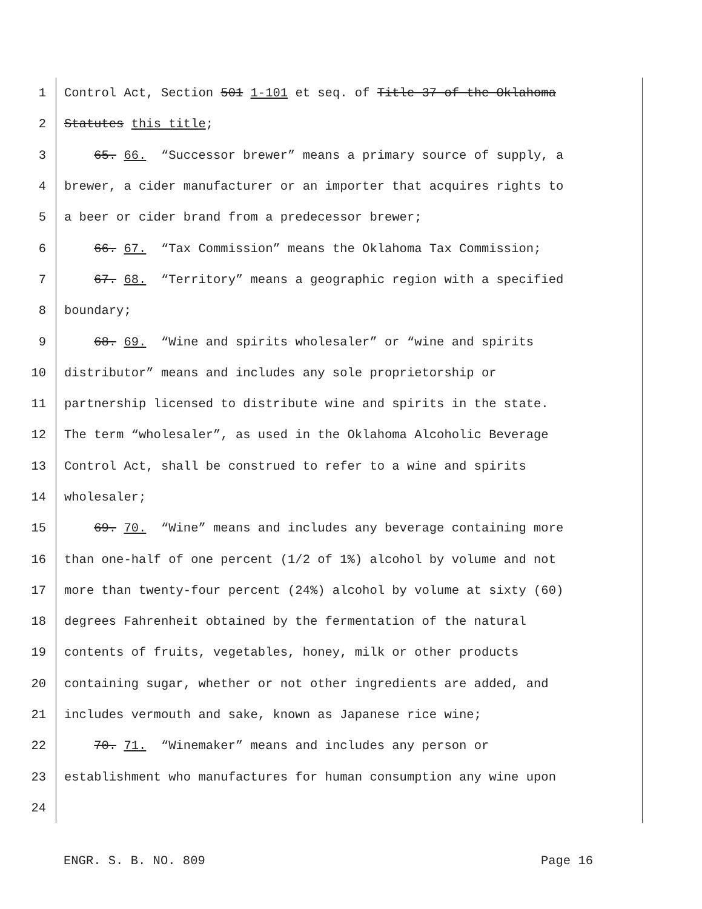1 Control Act, Section 501 1-101 et seq. of Title 37 of the Oklahoma
2 Statutes this title;
3 65. 66. “Successor brewer” means a primary source of supply, a
4 brewer, a cider manufacturer or an importer that acquires rights to
5 a beer or cider brand from a predecessor brewer;
6 66. 67. “Tax Commission” means the Oklahoma Tax Commission;
7 67. 68. “Territory” means a geographic region with a specified
8 boundary;
9 68. 69. “Wine and spirits wholesaler” or “wine and spirits
10 distributor” means and includes any sole proprietorship or
11 partnership licensed to distribute wine and spirits in the state.
12 The term “wholesaler”, as used in the Oklahoma Alcoholic Beverage
13 Control Act, shall be construed to refer to a wine and spirits
14 wholesaler;
15 69. 70. “Wine” means and includes any beverage containing more
16 than one-half of one percent (1/2 of 1%) alcohol by volume and not
17 more than twenty-four percent (24%) alcohol by volume at sixty (60)
18 degrees Fahrenheit obtained by the fermentation of the natural
19 contents of fruits, vegetables, honey, milk or other products
20 containing sugar, whether or not other ingredients are added, and
21 includes vermouth and sake, known as Japanese rice wine;
22 70. 71. “Winemaker” means and includes any person or
23 establishment who manufactures for human consumption any wine upon
24
ENGR. S. B. NO. 809 Page 16